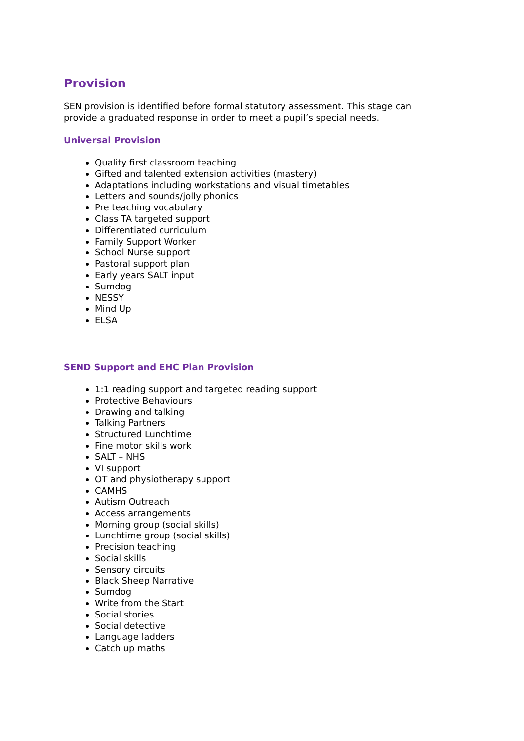Provision
SEN provision is identified before formal statutory assessment. This stage can provide a graduated response in order to meet a pupil’s special needs.
Universal Provision
Quality first classroom teaching
Gifted and talented extension activities (mastery)
Adaptations including workstations and visual timetables
Letters and sounds/jolly phonics
Pre teaching vocabulary
Class TA targeted support
Differentiated curriculum
Family Support Worker
School Nurse support
Pastoral support plan
Early years SALT input
Sumdog
NESSY
Mind Up
ELSA
SEND Support and EHC Plan Provision
1:1 reading support and targeted reading support
Protective Behaviours
Drawing and talking
Talking Partners
Structured Lunchtime
Fine motor skills work
SALT – NHS
VI support
OT and physiotherapy support
CAMHS
Autism Outreach
Access arrangements
Morning group (social skills)
Lunchtime group (social skills)
Precision teaching
Social skills
Sensory circuits
Black Sheep Narrative
Sumdog
Write from the Start
Social stories
Social detective
Language ladders
Catch up maths